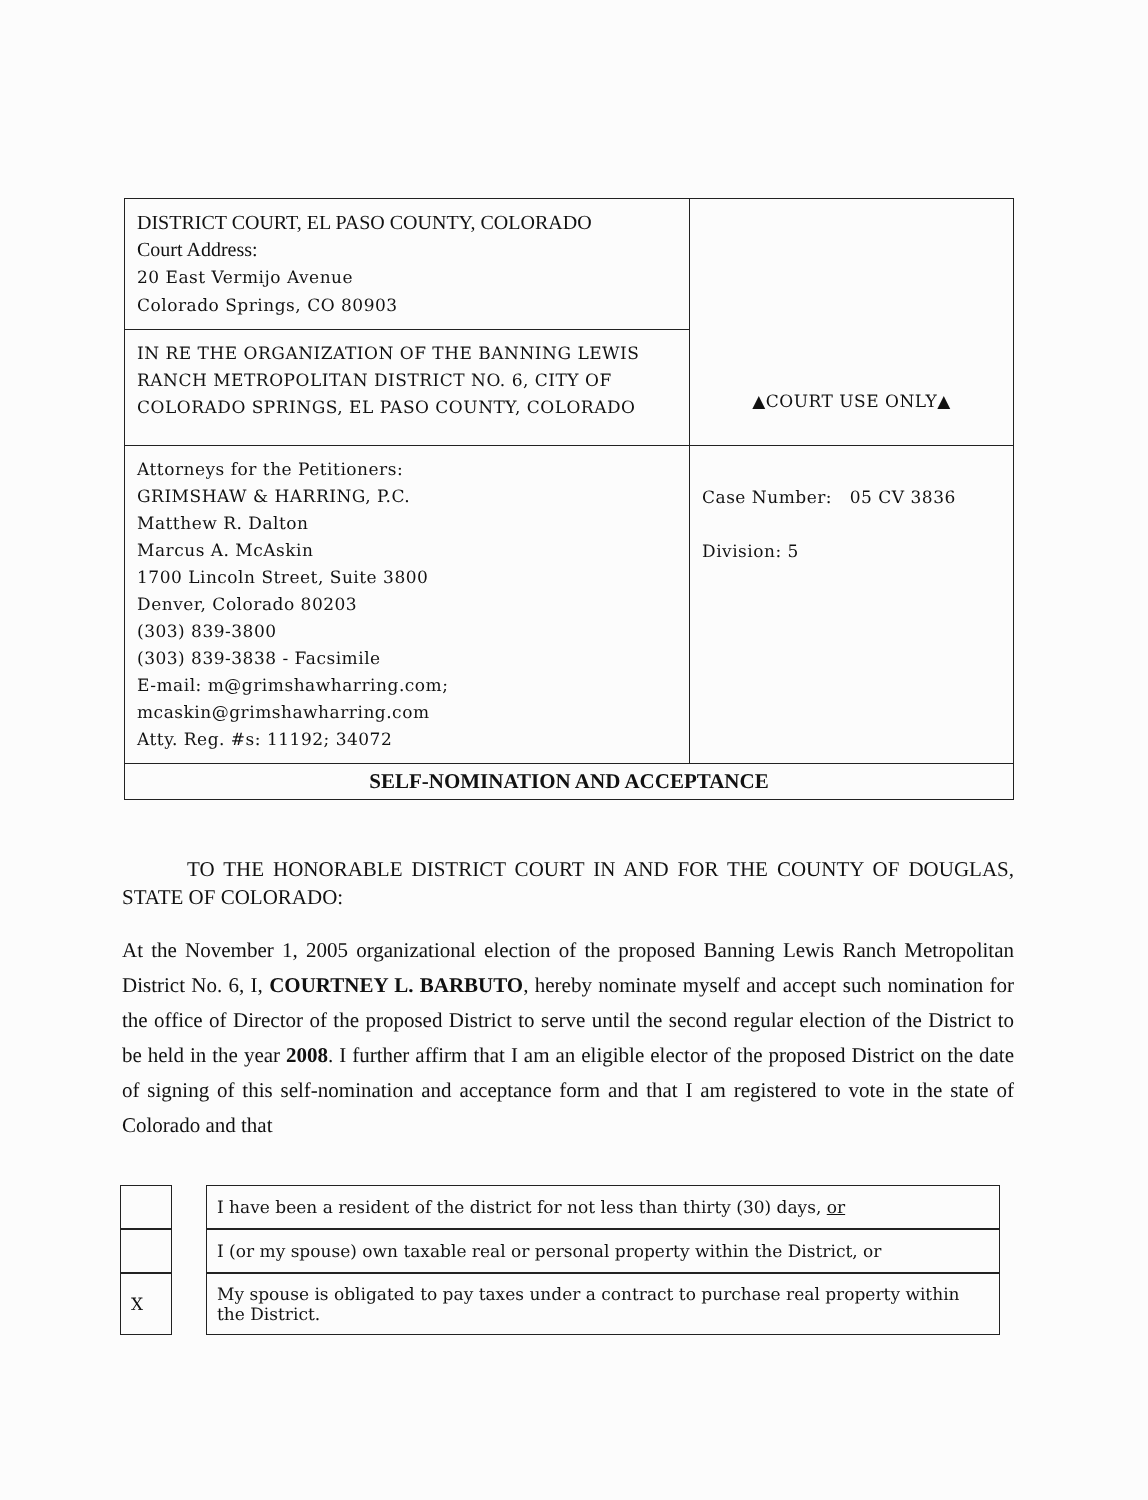| DISTRICT COURT, EL PASO COUNTY, COLORADO Court Address: 20 East Vermijo Avenue Colorado Springs, CO 80903 | ▲COURT USE ONLY▲ |
| IN RE THE ORGANIZATION OF THE BANNING LEWIS RANCH METROPOLITAN DISTRICT NO. 6, CITY OF COLORADO SPRINGS, EL PASO COUNTY, COLORADO | |
| Attorneys for the Petitioners: GRIMSHAW & HARRING, P.C. Matthew R. Dalton Marcus A. McAskin 1700 Lincoln Street, Suite 3800 Denver, Colorado 80203 (303) 839-3800 (303) 839-3838 - Facsimile E-mail: m@grimshawharring.com; mcaskin@grimshawharring.com Atty. Reg. #s: 11192; 34072 | Case Number: 05 CV 3836 Division: 5 |
| SELF-NOMINATION AND ACCEPTANCE | |
TO THE HONORABLE DISTRICT COURT IN AND FOR THE COUNTY OF DOUGLAS, STATE OF COLORADO:
At the November 1, 2005 organizational election of the proposed Banning Lewis Ranch Metropolitan District No. 6, I, COURTNEY L. BARBUTO, hereby nominate myself and accept such nomination for the office of Director of the proposed District to serve until the second regular election of the District to be held in the year 2008. I further affirm that I am an eligible elector of the proposed District on the date of signing of this self-nomination and acceptance form and that I am registered to vote in the state of Colorado and that
| | | I have been a resident of the district for not less than thirty (30) days, or |
| | | I (or my spouse) own taxable real or personal property within the District, or |
| X | | My spouse is obligated to pay taxes under a contract to purchase real property within the District. |